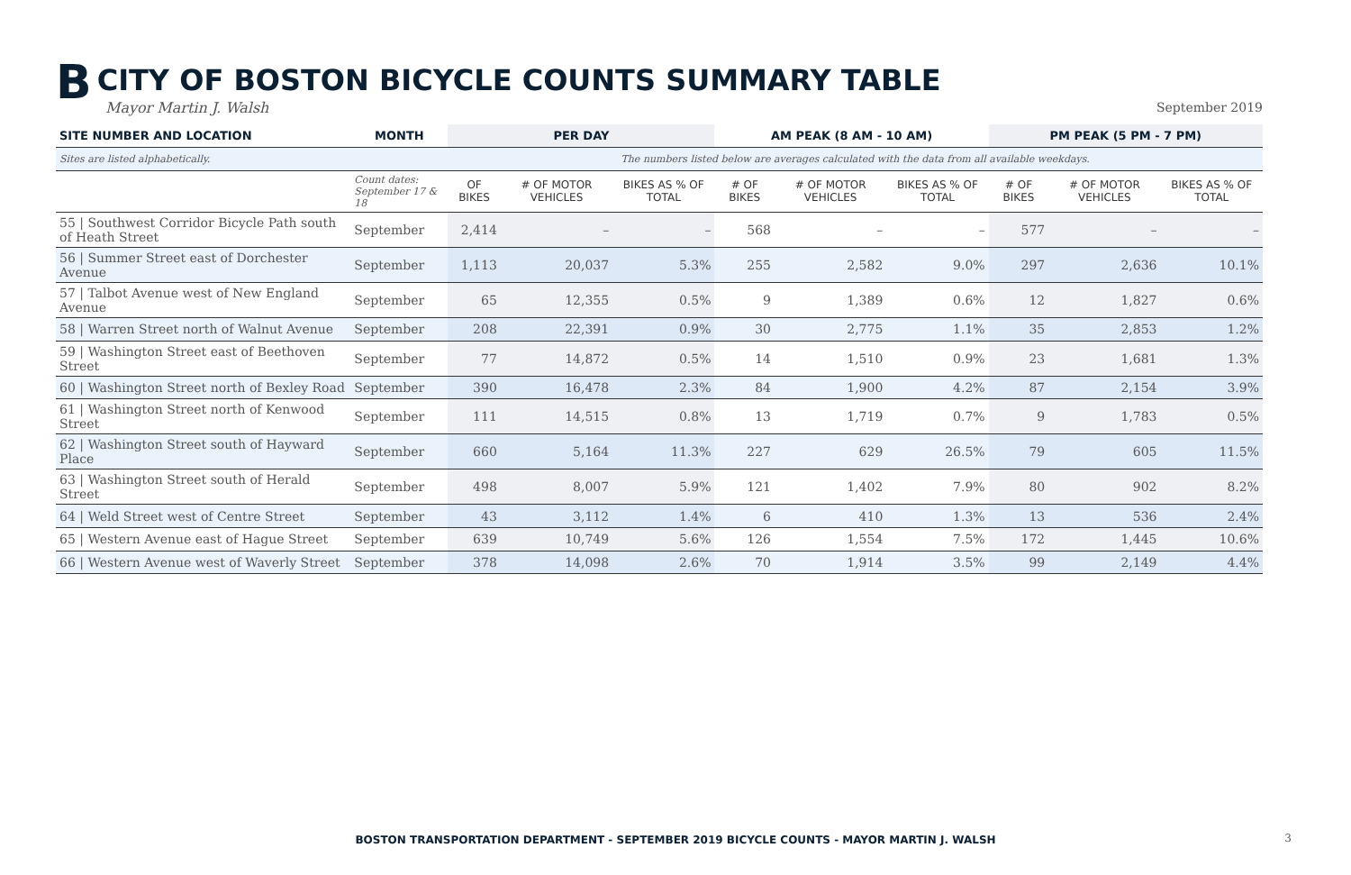B CITY OF BOSTON BICYCLE COUNTS SUMMARY TABLE
Mayor Martin J. Walsh
September 2019
| SITE NUMBER AND LOCATION | MONTH | PER DAY | | | AM PEAK (8 AM - 10 AM) | | | PM PEAK (5 PM - 7 PM) | | |
| --- | --- | --- | --- | --- | --- | --- | --- | --- | --- | --- |
| Sites are listed alphabetically. | | The numbers listed below are averages calculated with the data from all available weekdays. | | | | | | | | |
| | Count dates: September 17 & 18 | OF BIKES | # OF MOTOR VEHICLES | BIKES AS % OF TOTAL | # OF BIKES | # OF MOTOR VEHICLES | BIKES AS % OF TOTAL | # OF BIKES | # OF MOTOR VEHICLES | BIKES AS % OF TOTAL |
| 55 / Southwest Corridor Bicycle Path south of Heath Street | September | 2,414 | – | – | 568 | – | – | 577 | – | – |
| 56 / Summer Street east of Dorchester Avenue | September | 1,113 | 20,037 | 5.3% | 255 | 2,582 | 9.0% | 297 | 2,636 | 10.1% |
| 57 / Talbot Avenue west of New England Avenue | September | 65 | 12,355 | 0.5% | 9 | 1,389 | 0.6% | 12 | 1,827 | 0.6% |
| 58 / Warren Street north of Walnut Avenue | September | 208 | 22,391 | 0.9% | 30 | 2,775 | 1.1% | 35 | 2,853 | 1.2% |
| 59 / Washington Street east of Beethoven Street | September | 77 | 14,872 | 0.5% | 14 | 1,510 | 0.9% | 23 | 1,681 | 1.3% |
| 60 / Washington Street north of Bexley Road | September | 390 | 16,478 | 2.3% | 84 | 1,900 | 4.2% | 87 | 2,154 | 3.9% |
| 61 / Washington Street north of Kenwood Street | September | 111 | 14,515 | 0.8% | 13 | 1,719 | 0.7% | 9 | 1,783 | 0.5% |
| 62 / Washington Street south of Hayward Place | September | 660 | 5,164 | 11.3% | 227 | 629 | 26.5% | 79 | 605 | 11.5% |
| 63 / Washington Street south of Herald Street | September | 498 | 8,007 | 5.9% | 121 | 1,402 | 7.9% | 80 | 902 | 8.2% |
| 64 / Weld Street west of Centre Street | September | 43 | 3,112 | 1.4% | 6 | 410 | 1.3% | 13 | 536 | 2.4% |
| 65 / Western Avenue east of Hague Street | September | 639 | 10,749 | 5.6% | 126 | 1,554 | 7.5% | 172 | 1,445 | 10.6% |
| 66 / Western Avenue west of Waverly Street | September | 378 | 14,098 | 2.6% | 70 | 1,914 | 3.5% | 99 | 2,149 | 4.4% |
BOSTON TRANSPORTATION DEPARTMENT - SEPTEMBER 2019 BICYCLE COUNTS - MAYOR MARTIN J. WALSH 3